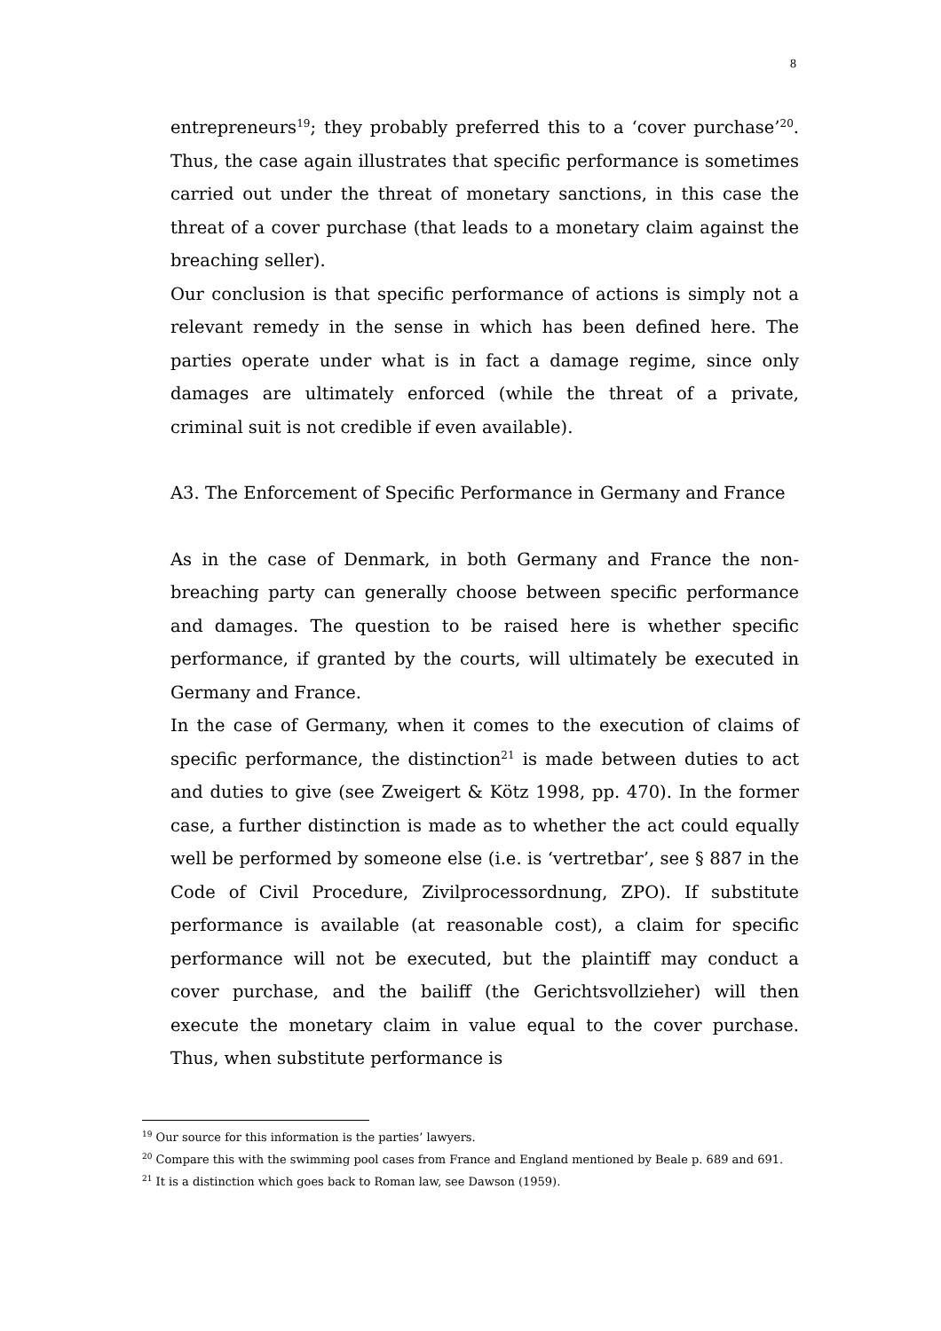8
entrepreneurs<sup>19</sup>; they probably preferred this to a ‘cover purchase’<sup>20</sup>. Thus, the case again illustrates that specific performance is sometimes carried out under the threat of monetary sanctions, in this case the threat of a cover purchase (that leads to a monetary claim against the breaching seller).
Our conclusion is that specific performance of actions is simply not a relevant remedy in the sense in which has been defined here. The parties operate under what is in fact a damage regime, since only damages are ultimately enforced (while the threat of a private, criminal suit is not credible if even available).
A3. The Enforcement of Specific Performance in Germany and France
As in the case of Denmark, in both Germany and France the non-breaching party can generally choose between specific performance and damages. The question to be raised here is whether specific performance, if granted by the courts, will ultimately be executed in Germany and France.
In the case of Germany, when it comes to the execution of claims of specific performance, the distinction<sup>21</sup> is made between duties to act and duties to give (see Zweigert & Kötz 1998, pp. 470). In the former case, a further distinction is made as to whether the act could equally well be performed by someone else (i.e. is ‘vertretbar’, see § 887 in the Code of Civil Procedure, Zivilprocessordnung, ZPO). If substitute performance is available (at reasonable cost), a claim for specific performance will not be executed, but the plaintiff may conduct a cover purchase, and the bailiff (the Gerichtsvollzieher) will then execute the monetary claim in value equal to the cover purchase. Thus, when substitute performance is
<sup>19</sup> Our source for this information is the parties’ lawyers.
<sup>20</sup> Compare this with the swimming pool cases from France and England mentioned by Beale p. 689 and 691.
<sup>21</sup> It is a distinction which goes back to Roman law, see Dawson (1959).